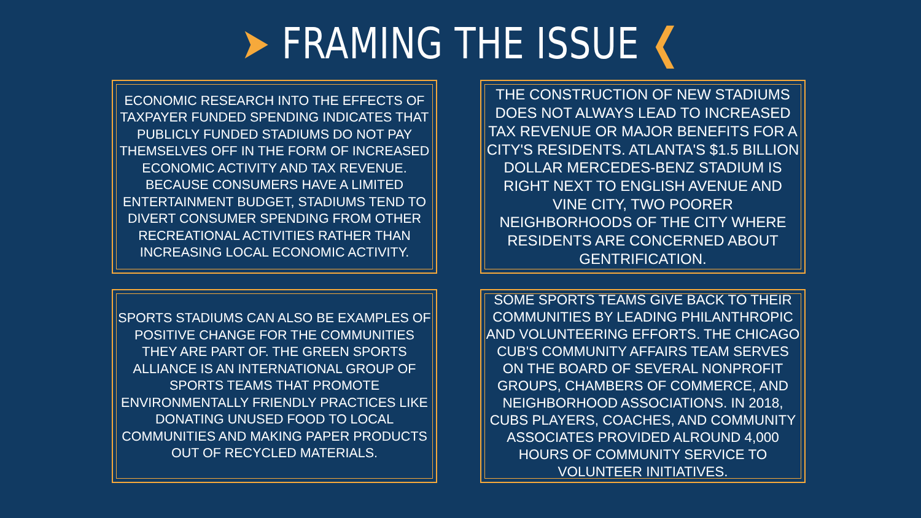➤ FRAMING THE ISSUE ❮
ECONOMIC RESEARCH INTO THE EFFECTS OF TAXPAYER FUNDED SPENDING INDICATES THAT PUBLICLY FUNDED STADIUMS DO NOT PAY THEMSELVES OFF IN THE FORM OF INCREASED ECONOMIC ACTIVITY AND TAX REVENUE. BECAUSE CONSUMERS HAVE A LIMITED ENTERTAINMENT BUDGET, STADIUMS TEND TO DIVERT CONSUMER SPENDING FROM OTHER RECREATIONAL ACTIVITIES RATHER THAN INCREASING LOCAL ECONOMIC ACTIVITY.
THE CONSTRUCTION OF NEW STADIUMS DOES NOT ALWAYS LEAD TO INCREASED TAX REVENUE OR MAJOR BENEFITS FOR A CITY'S RESIDENTS. ATLANTA'S $1.5 BILLION DOLLAR MERCEDES-BENZ STADIUM IS RIGHT NEXT TO ENGLISH AVENUE AND VINE CITY, TWO POORER NEIGHBORHOODS OF THE CITY WHERE RESIDENTS ARE CONCERNED ABOUT GENTRIFICATION.
SPORTS STADIUMS CAN ALSO BE EXAMPLES OF POSITIVE CHANGE FOR THE COMMUNITIES THEY ARE PART OF. THE GREEN SPORTS ALLIANCE IS AN INTERNATIONAL GROUP OF SPORTS TEAMS THAT PROMOTE ENVIRONMENTALLY FRIENDLY PRACTICES LIKE DONATING UNUSED FOOD TO LOCAL COMMUNITIES AND MAKING PAPER PRODUCTS OUT OF RECYCLED MATERIALS.
SOME SPORTS TEAMS GIVE BACK TO THEIR COMMUNITIES BY LEADING PHILANTHROPIC AND VOLUNTEERING EFFORTS. THE CHICAGO CUB'S COMMUNITY AFFAIRS TEAM SERVES ON THE BOARD OF SEVERAL NONPROFIT GROUPS, CHAMBERS OF COMMERCE, AND NEIGHBORHOOD ASSOCIATIONS. IN 2018, CUBS PLAYERS, COACHES, AND COMMUNITY ASSOCIATES PROVIDED ALROUND 4,000 HOURS OF COMMUNITY SERVICE TO VOLUNTEER INITIATIVES.